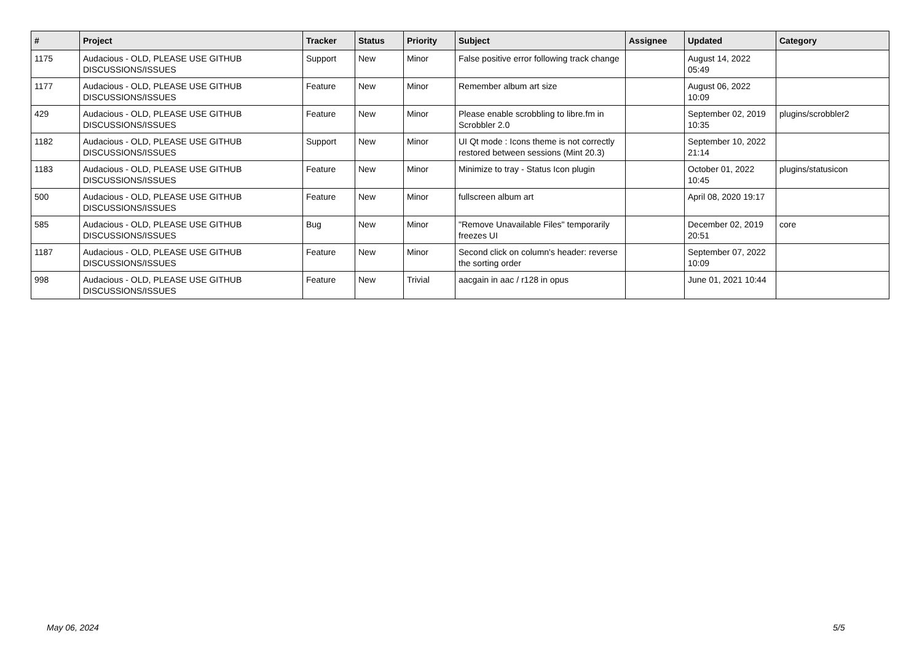| # | Project | Tracker | Status | Priority | Subject | Assignee | Updated | Category |
| --- | --- | --- | --- | --- | --- | --- | --- | --- |
| 1175 | Audacious - OLD, PLEASE USE GITHUB DISCUSSIONS/ISSUES | Support | New | Minor | False positive error following track change | | August 14, 2022 05:49 | |
| 1177 | Audacious - OLD, PLEASE USE GITHUB DISCUSSIONS/ISSUES | Feature | New | Minor | Remember album art size | | August 06, 2022 10:09 | |
| 429 | Audacious - OLD, PLEASE USE GITHUB DISCUSSIONS/ISSUES | Feature | New | Minor | Please enable scrobbling to libre.fm in Scrobbler 2.0 | | September 02, 2019 10:35 | plugins/scrobbler2 |
| 1182 | Audacious - OLD, PLEASE USE GITHUB DISCUSSIONS/ISSUES | Support | New | Minor | UI Qt mode : Icons theme is not correctly restored between sessions (Mint 20.3) | | September 10, 2022 21:14 | |
| 1183 | Audacious - OLD, PLEASE USE GITHUB DISCUSSIONS/ISSUES | Feature | New | Minor | Minimize to tray - Status Icon plugin | | October 01, 2022 10:45 | plugins/statusicon |
| 500 | Audacious - OLD, PLEASE USE GITHUB DISCUSSIONS/ISSUES | Feature | New | Minor | fullscreen album art | | April 08, 2020 19:17 | |
| 585 | Audacious - OLD, PLEASE USE GITHUB DISCUSSIONS/ISSUES | Bug | New | Minor | "Remove Unavailable Files" temporarily freezes UI | | December 02, 2019 20:51 | core |
| 1187 | Audacious - OLD, PLEASE USE GITHUB DISCUSSIONS/ISSUES | Feature | New | Minor | Second click on column's header: reverse the sorting order | | September 07, 2022 10:09 | |
| 998 | Audacious - OLD, PLEASE USE GITHUB DISCUSSIONS/ISSUES | Feature | New | Trivial | aacgain in aac / r128 in opus | | June 01, 2021 10:44 | |
May 06, 2024 5/5